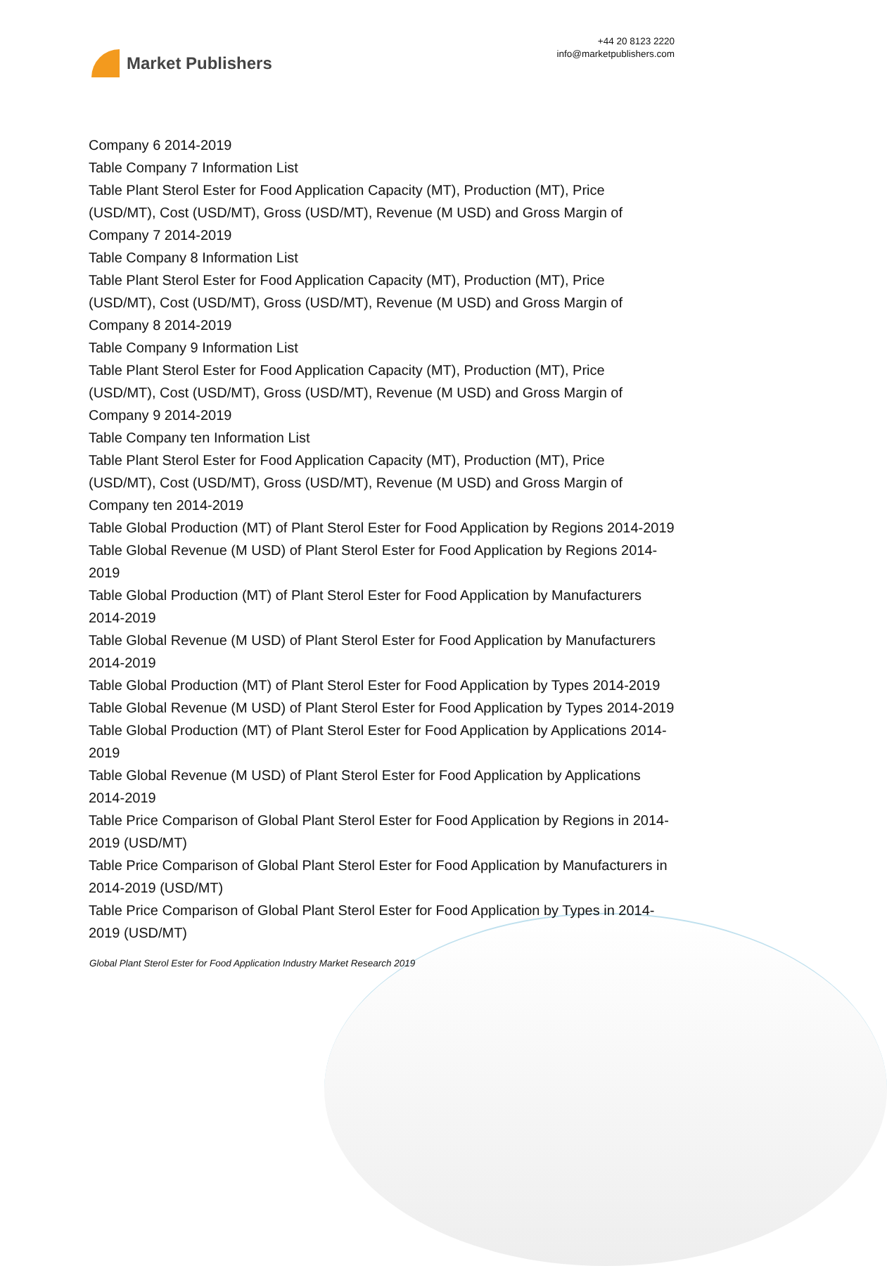Market Publishers
+44 20 8123 2220
info@marketpublishers.com
Company 6 2014-2019
Table Company 7 Information List
Table Plant Sterol Ester for Food Application Capacity (MT), Production (MT), Price (USD/MT), Cost (USD/MT), Gross (USD/MT), Revenue (M USD) and Gross Margin of Company 7 2014-2019
Table Company 8 Information List
Table Plant Sterol Ester for Food Application Capacity (MT), Production (MT), Price (USD/MT), Cost (USD/MT), Gross (USD/MT), Revenue (M USD) and Gross Margin of Company 8 2014-2019
Table Company 9 Information List
Table Plant Sterol Ester for Food Application Capacity (MT), Production (MT), Price (USD/MT), Cost (USD/MT), Gross (USD/MT), Revenue (M USD) and Gross Margin of Company 9 2014-2019
Table Company ten Information List
Table Plant Sterol Ester for Food Application Capacity (MT), Production (MT), Price (USD/MT), Cost (USD/MT), Gross (USD/MT), Revenue (M USD) and Gross Margin of Company ten 2014-2019
Table Global Production (MT) of Plant Sterol Ester for Food Application by Regions 2014-2019
Table Global Revenue (M USD) of Plant Sterol Ester for Food Application by Regions 2014-2019
Table Global Production (MT) of Plant Sterol Ester for Food Application by Manufacturers 2014-2019
Table Global Revenue (M USD) of Plant Sterol Ester for Food Application by Manufacturers 2014-2019
Table Global Production (MT) of Plant Sterol Ester for Food Application by Types 2014-2019
Table Global Revenue (M USD) of Plant Sterol Ester for Food Application by Types 2014-2019
Table Global Production (MT) of Plant Sterol Ester for Food Application by Applications 2014-2019
Table Global Revenue (M USD) of Plant Sterol Ester for Food Application by Applications 2014-2019
Table Price Comparison of Global Plant Sterol Ester for Food Application by Regions in 2014-2019 (USD/MT)
Table Price Comparison of Global Plant Sterol Ester for Food Application by Manufacturers in 2014-2019 (USD/MT)
Table Price Comparison of Global Plant Sterol Ester for Food Application by Types in 2014-2019 (USD/MT)
Global Plant Sterol Ester for Food Application Industry Market Research 2019